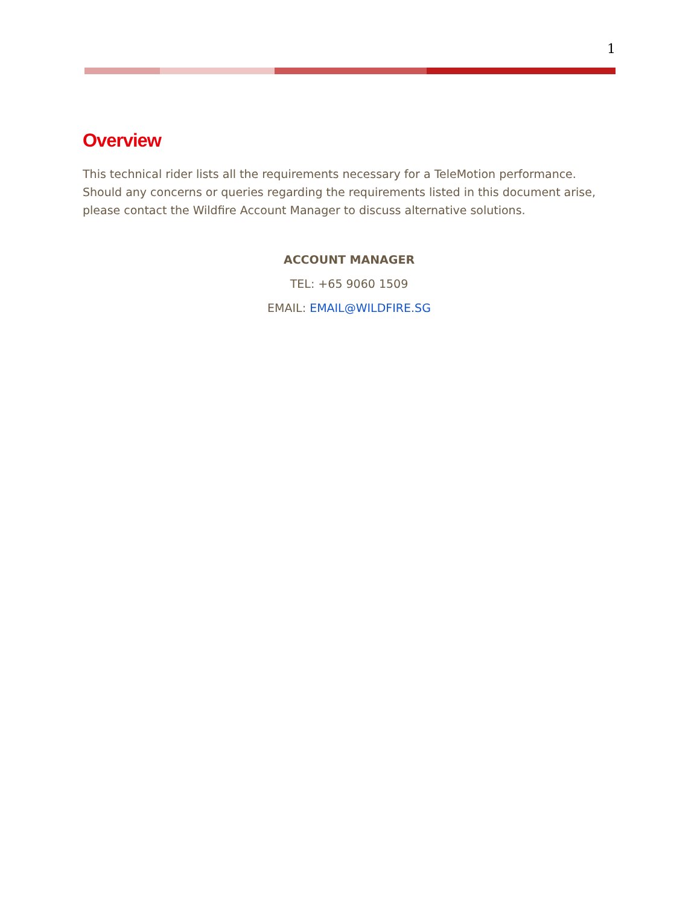1
Overview
This technical rider lists all the requirements necessary for a TeleMotion performance. Should any concerns or queries regarding the requirements listed in this document arise, please contact the Wildfire Account Manager to discuss alternative solutions.
ACCOUNT MANAGER
TEL: +65 9060 1509
EMAIL: EMAIL@WILDFIRE.SG